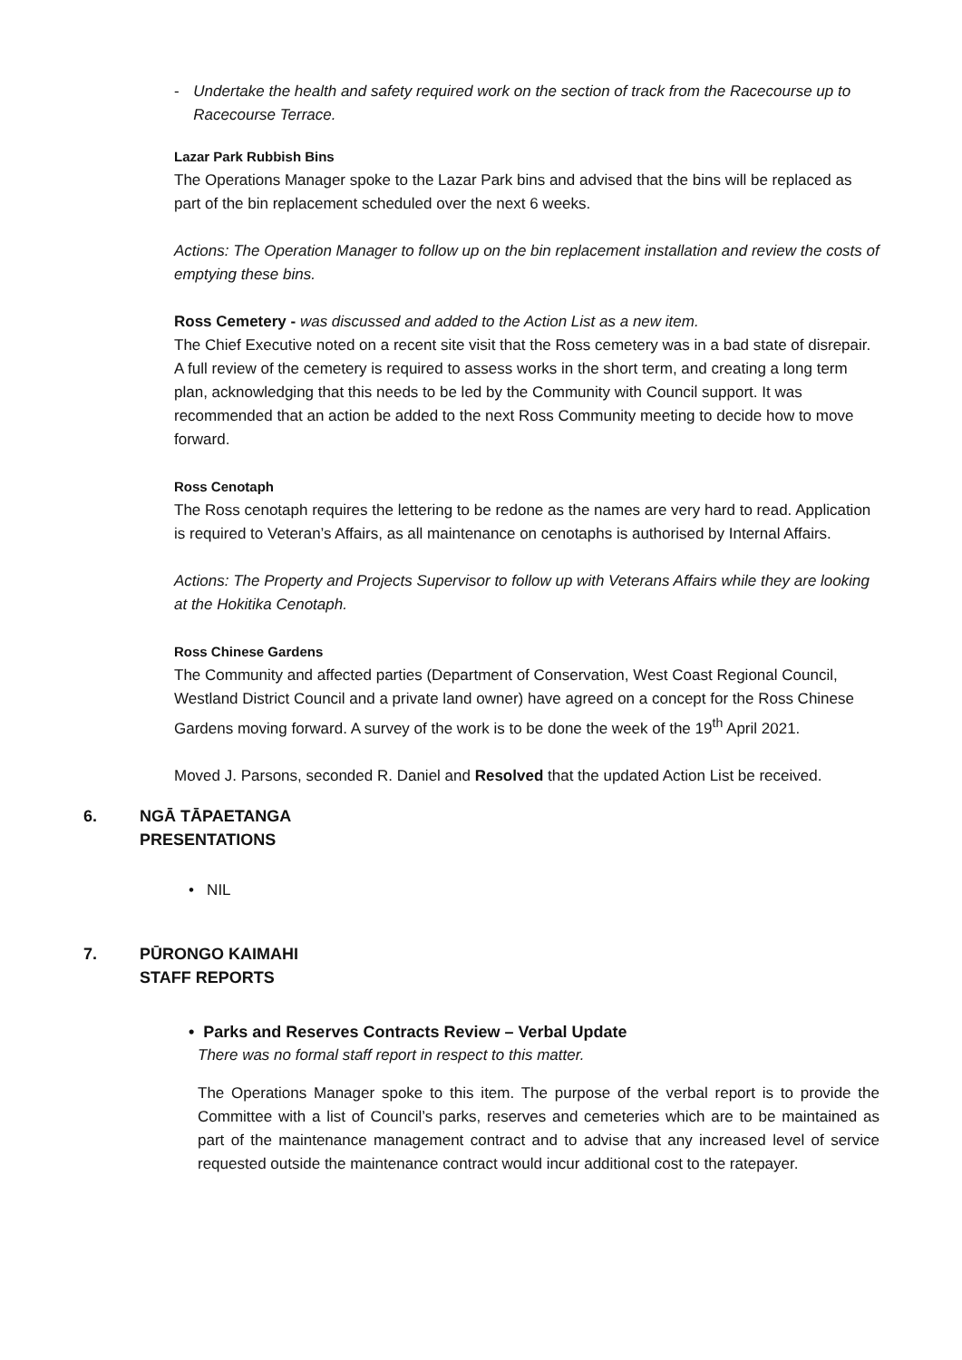- Undertake the health and safety required work on the section of track from the Racecourse up to Racecourse Terrace.
Lazar Park Rubbish Bins
The Operations Manager spoke to the Lazar Park bins and advised that the bins will be replaced as part of the bin replacement scheduled over the next 6 weeks.
Actions: The Operation Manager to follow up on the bin replacement installation and review the costs of emptying these bins.
Ross Cemetery - was discussed and added to the Action List as a new item.
The Chief Executive noted on a recent site visit that the Ross cemetery was in a bad state of disrepair. A full review of the cemetery is required to assess works in the short term, and creating a long term plan, acknowledging that this needs to be led by the Community with Council support. It was recommended that an action be added to the next Ross Community meeting to decide how to move forward.
Ross Cenotaph
The Ross cenotaph requires the lettering to be redone as the names are very hard to read. Application is required to Veteran’s Affairs, as all maintenance on cenotaphs is authorised by Internal Affairs.
Actions: The Property and Projects Supervisor to follow up with Veterans Affairs while they are looking at the Hokitika Cenotaph.
Ross Chinese Gardens
The Community and affected parties (Department of Conservation, West Coast Regional Council, Westland District Council and a private land owner) have agreed on a concept for the Ross Chinese Gardens moving forward. A survey of the work is to be done the week of the 19<sup>th</sup> April 2021.
Moved J. Parsons, seconded R. Daniel and Resolved that the updated Action List be received.
6. NGĀ TĀPAETANGA
PRESENTATIONS
• NIL
7. PŪRONGO KAIMAHI
STAFF REPORTS
• Parks and Reserves Contracts Review – Verbal Update
There was no formal staff report in respect to this matter.
The Operations Manager spoke to this item. The purpose of the verbal report is to provide the Committee with a list of Council’s parks, reserves and cemeteries which are to be maintained as part of the maintenance management contract and to advise that any increased level of service requested outside the maintenance contract would incur additional cost to the ratepayer.